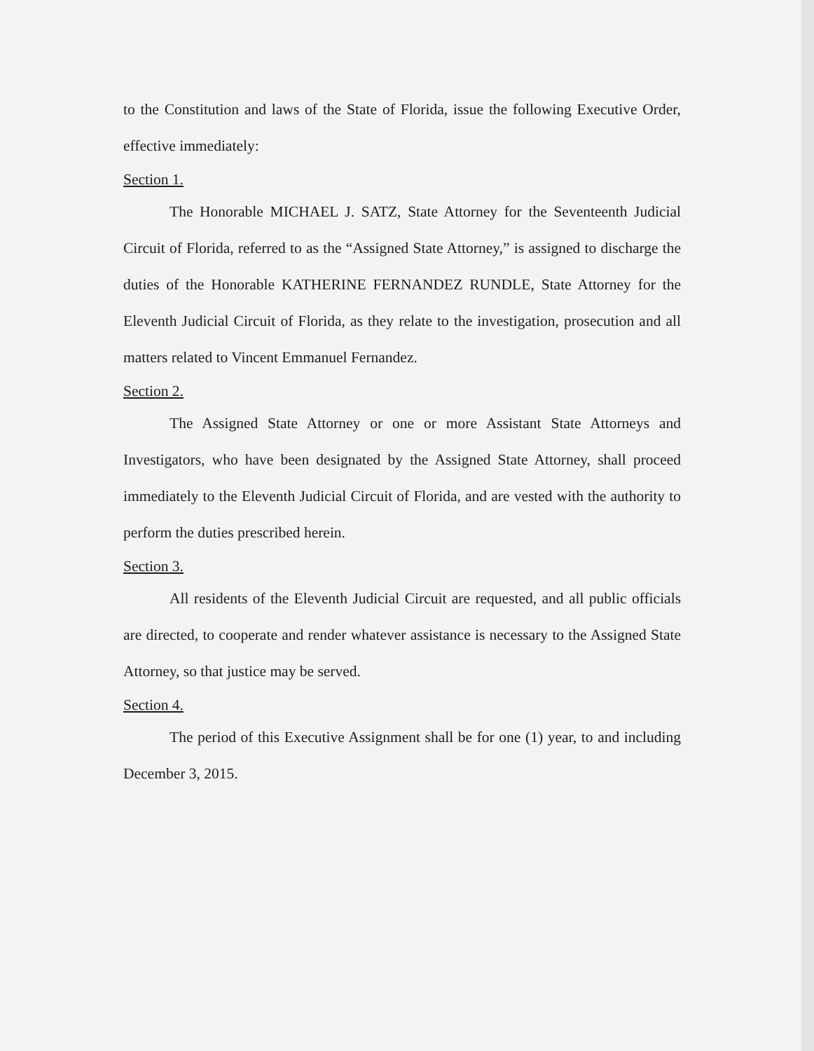to the Constitution and laws of the State of Florida, issue the following Executive Order, effective immediately:
Section 1.
The Honorable MICHAEL J. SATZ, State Attorney for the Seventeenth Judicial Circuit of Florida, referred to as the “Assigned State Attorney,” is assigned to discharge the duties of the Honorable KATHERINE FERNANDEZ RUNDLE, State Attorney for the Eleventh Judicial Circuit of Florida, as they relate to the investigation, prosecution and all matters related to Vincent Emmanuel Fernandez.
Section 2.
The Assigned State Attorney or one or more Assistant State Attorneys and Investigators, who have been designated by the Assigned State Attorney, shall proceed immediately to the Eleventh Judicial Circuit of Florida, and are vested with the authority to perform the duties prescribed herein.
Section 3.
All residents of the Eleventh Judicial Circuit are requested, and all public officials are directed, to cooperate and render whatever assistance is necessary to the Assigned State Attorney, so that justice may be served.
Section 4.
The period of this Executive Assignment shall be for one (1) year, to and including December 3, 2015.